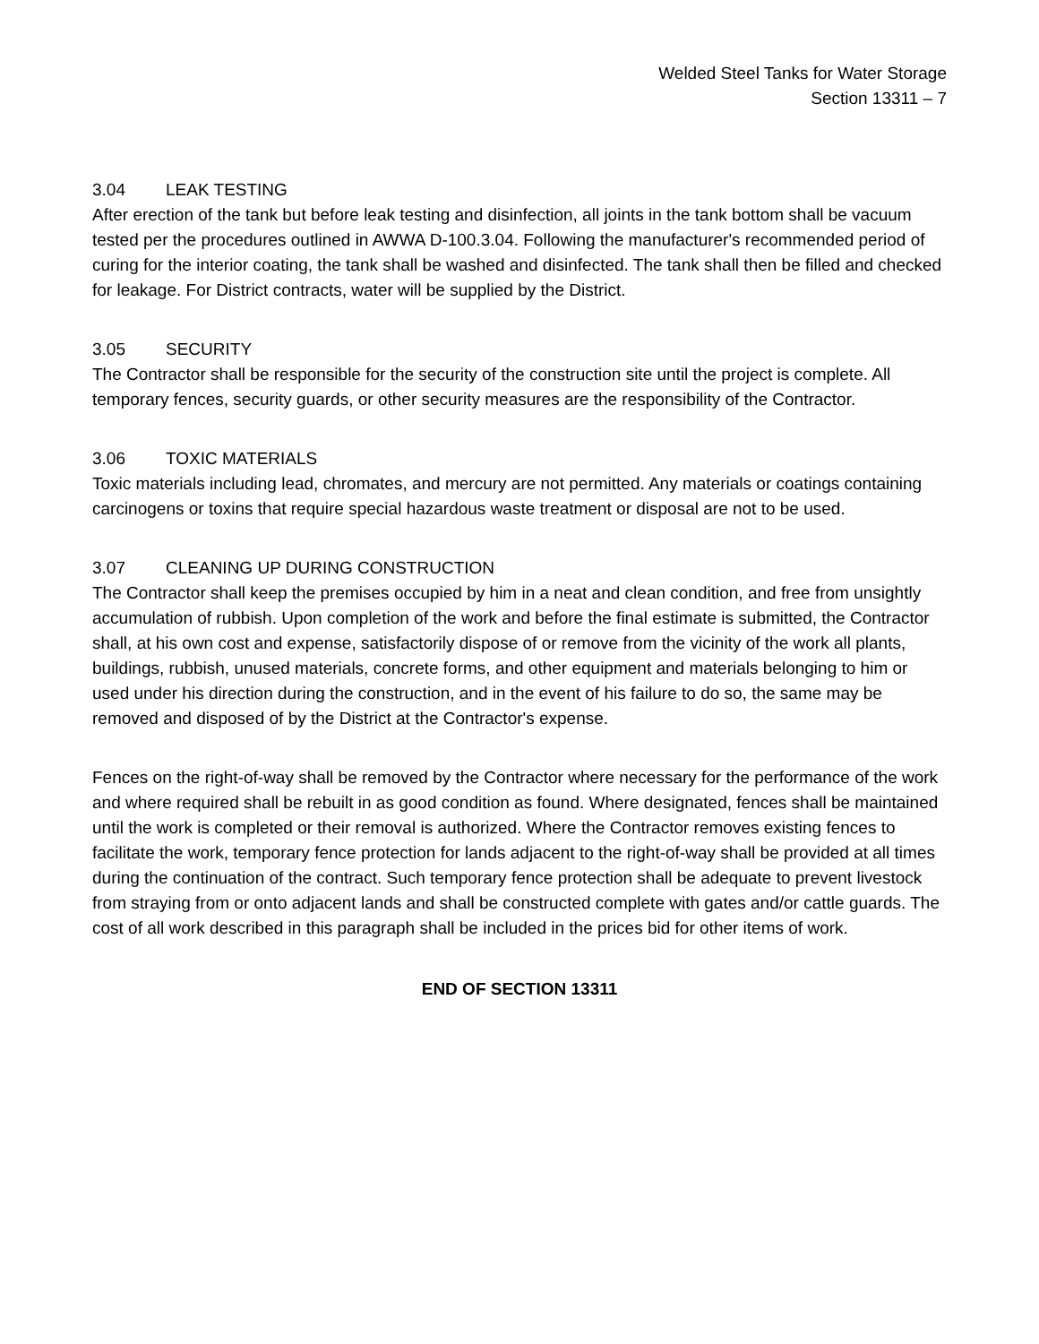Welded Steel Tanks for Water Storage
Section 13311 – 7
3.04 LEAK TESTING
After erection of the tank but before leak testing and disinfection, all joints in the tank bottom shall be vacuum tested per the procedures outlined in AWWA D-100.3.04. Following the manufacturer's recommended period of curing for the interior coating, the tank shall be washed and disinfected. The tank shall then be filled and checked for leakage. For District contracts, water will be supplied by the District.
3.05 SECURITY
The Contractor shall be responsible for the security of the construction site until the project is complete. All temporary fences, security guards, or other security measures are the responsibility of the Contractor.
3.06 TOXIC MATERIALS
Toxic materials including lead, chromates, and mercury are not permitted. Any materials or coatings containing carcinogens or toxins that require special hazardous waste treatment or disposal are not to be used.
3.07 CLEANING UP DURING CONSTRUCTION
The Contractor shall keep the premises occupied by him in a neat and clean condition, and free from unsightly accumulation of rubbish. Upon completion of the work and before the final estimate is submitted, the Contractor shall, at his own cost and expense, satisfactorily dispose of or remove from the vicinity of the work all plants, buildings, rubbish, unused materials, concrete forms, and other equipment and materials belonging to him or used under his direction during the construction, and in the event of his failure to do so, the same may be removed and disposed of by the District at the Contractor's expense.
Fences on the right-of-way shall be removed by the Contractor where necessary for the performance of the work and where required shall be rebuilt in as good condition as found. Where designated, fences shall be maintained until the work is completed or their removal is authorized. Where the Contractor removes existing fences to facilitate the work, temporary fence protection for lands adjacent to the right-of-way shall be provided at all times during the continuation of the contract. Such temporary fence protection shall be adequate to prevent livestock from straying from or onto adjacent lands and shall be constructed complete with gates and/or cattle guards. The cost of all work described in this paragraph shall be included in the prices bid for other items of work.
END OF SECTION 13311